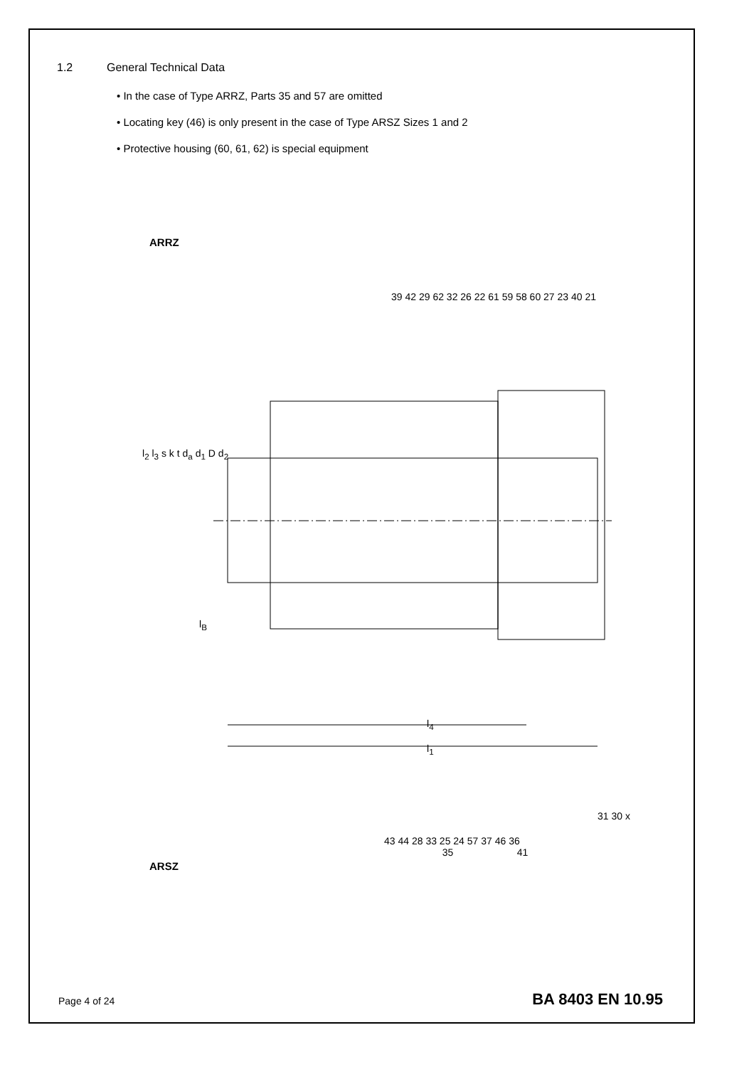1.2 General Technical Data
• In the case of Type ARRZ, Parts 35 and 57 are omitted
• Locating key (46) is only present in the case of Type ARSZ Sizes 1 and 2
• Protective housing (60, 61, 62) is special equipment
ARRZ
39 42 29 62 32 26 22 61 59 58 60 27 23 40 21
l<sub>B</sub>
43 44 28 33 25 24 57 37 46 36
35 41
31 30 x
l<sub>2</sub> l<sub>3</sub> s k t d<sub>a</sub> d<sub>1</sub> D d<sub>2</sub>
l<sub>4</sub>
l<sub>1</sub>
ARSZ
Page 4 of 24 BA 8403 EN 10.95